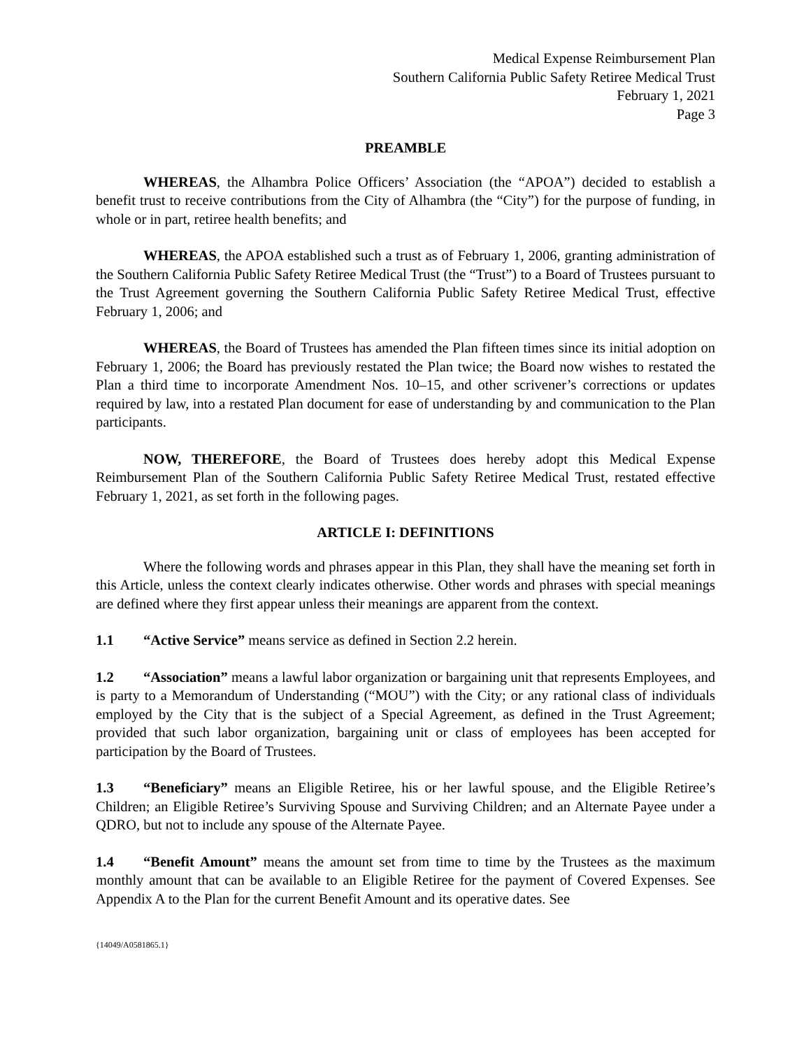Medical Expense Reimbursement Plan
Southern California Public Safety Retiree Medical Trust
February 1, 2021
Page 3
PREAMBLE
WHEREAS, the Alhambra Police Officers’ Association (the “APOA”) decided to establish a benefit trust to receive contributions from the City of Alhambra (the “City”) for the purpose of funding, in whole or in part, retiree health benefits; and
WHEREAS, the APOA established such a trust as of February 1, 2006, granting administration of the Southern California Public Safety Retiree Medical Trust (the “Trust”) to a Board of Trustees pursuant to the Trust Agreement governing the Southern California Public Safety Retiree Medical Trust, effective February 1, 2006; and
WHEREAS, the Board of Trustees has amended the Plan fifteen times since its initial adoption on February 1, 2006; the Board has previously restated the Plan twice; the Board now wishes to restated the Plan a third time to incorporate Amendment Nos. 10–15, and other scrivener’s corrections or updates required by law, into a restated Plan document for ease of understanding by and communication to the Plan participants.
NOW, THEREFORE, the Board of Trustees does hereby adopt this Medical Expense Reimbursement Plan of the Southern California Public Safety Retiree Medical Trust, restated effective February 1, 2021, as set forth in the following pages.
ARTICLE I: DEFINITIONS
Where the following words and phrases appear in this Plan, they shall have the meaning set forth in this Article, unless the context clearly indicates otherwise. Other words and phrases with special meanings are defined where they first appear unless their meanings are apparent from the context.
1.1 “Active Service” means service as defined in Section 2.2 herein.
1.2 “Association” means a lawful labor organization or bargaining unit that represents Employees, and is party to a Memorandum of Understanding (“MOU”) with the City; or any rational class of individuals employed by the City that is the subject of a Special Agreement, as defined in the Trust Agreement; provided that such labor organization, bargaining unit or class of employees has been accepted for participation by the Board of Trustees.
1.3 “Beneficiary” means an Eligible Retiree, his or her lawful spouse, and the Eligible Retiree’s Children; an Eligible Retiree’s Surviving Spouse and Surviving Children; and an Alternate Payee under a QDRO, but not to include any spouse of the Alternate Payee.
1.4 “Benefit Amount” means the amount set from time to time by the Trustees as the maximum monthly amount that can be available to an Eligible Retiree for the payment of Covered Expenses. See Appendix A to the Plan for the current Benefit Amount and its operative dates. See
{14049/A0581865.1}